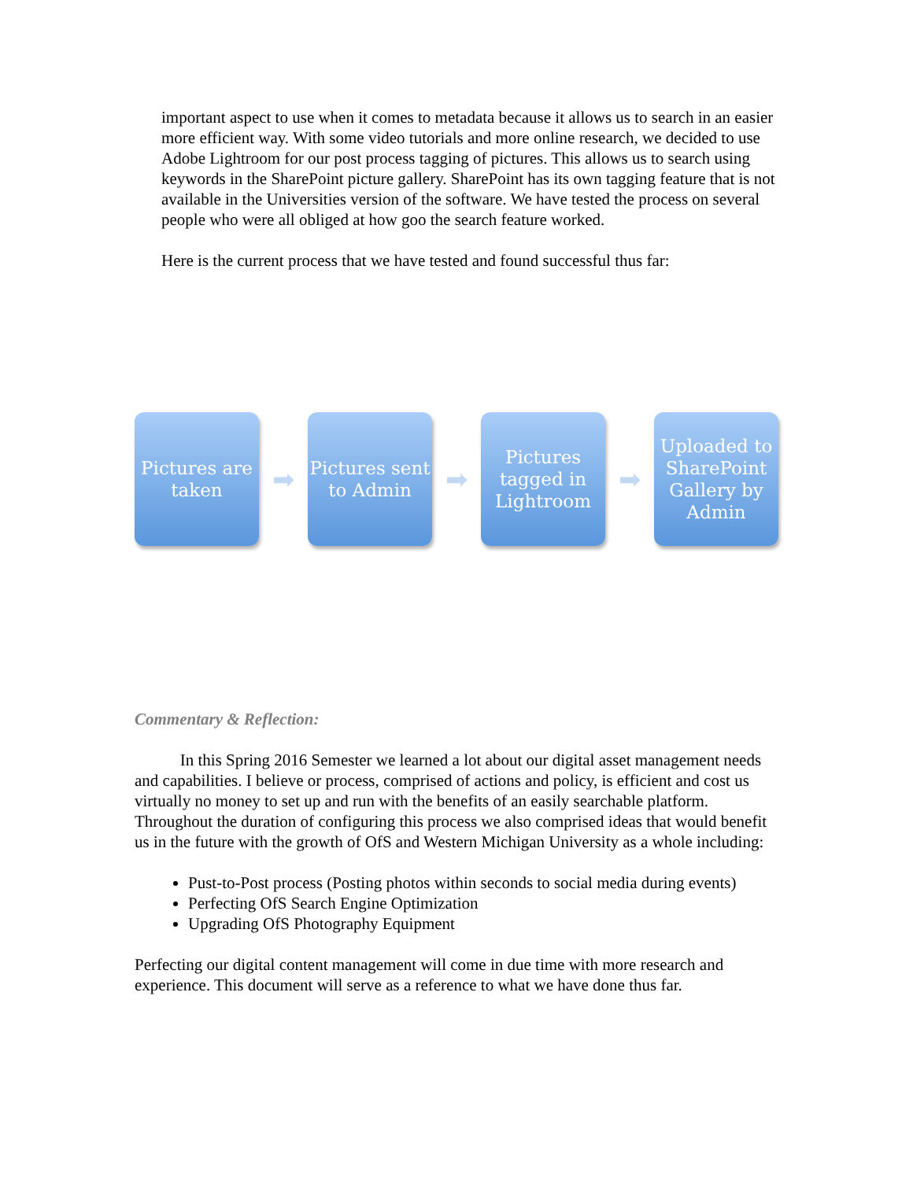important aspect to use when it comes to metadata because it allows us to search in an easier more efficient way. With some video tutorials and more online research, we decided to use Adobe Lightroom for our post process tagging of pictures. This allows us to search using keywords in the SharePoint picture gallery. SharePoint has its own tagging feature that is not available in the Universities version of the software. We have tested the process on several people who were all obliged at how goo the search feature worked.
Here is the current process that we have tested and found successful thus far:
Pictures are taken
➡
Pictures sent to Admin
➡
Pictures tagged in Lightroom
➡
Uploaded to SharePoint Gallery by Admin
Commentary & Reflection:
In this Spring 2016 Semester we learned a lot about our digital asset management needs and capabilities. I believe or process, comprised of actions and policy, is efficient and cost us virtually no money to set up and run with the benefits of an easily searchable platform. Throughout the duration of configuring this process we also comprised ideas that would benefit us in the future with the growth of OfS and Western Michigan University as a whole including:
Pust-to-Post process (Posting photos within seconds to social media during events)
Perfecting OfS Search Engine Optimization
Upgrading OfS Photography Equipment
Perfecting our digital content management will come in due time with more research and experience. This document will serve as a reference to what we have done thus far.